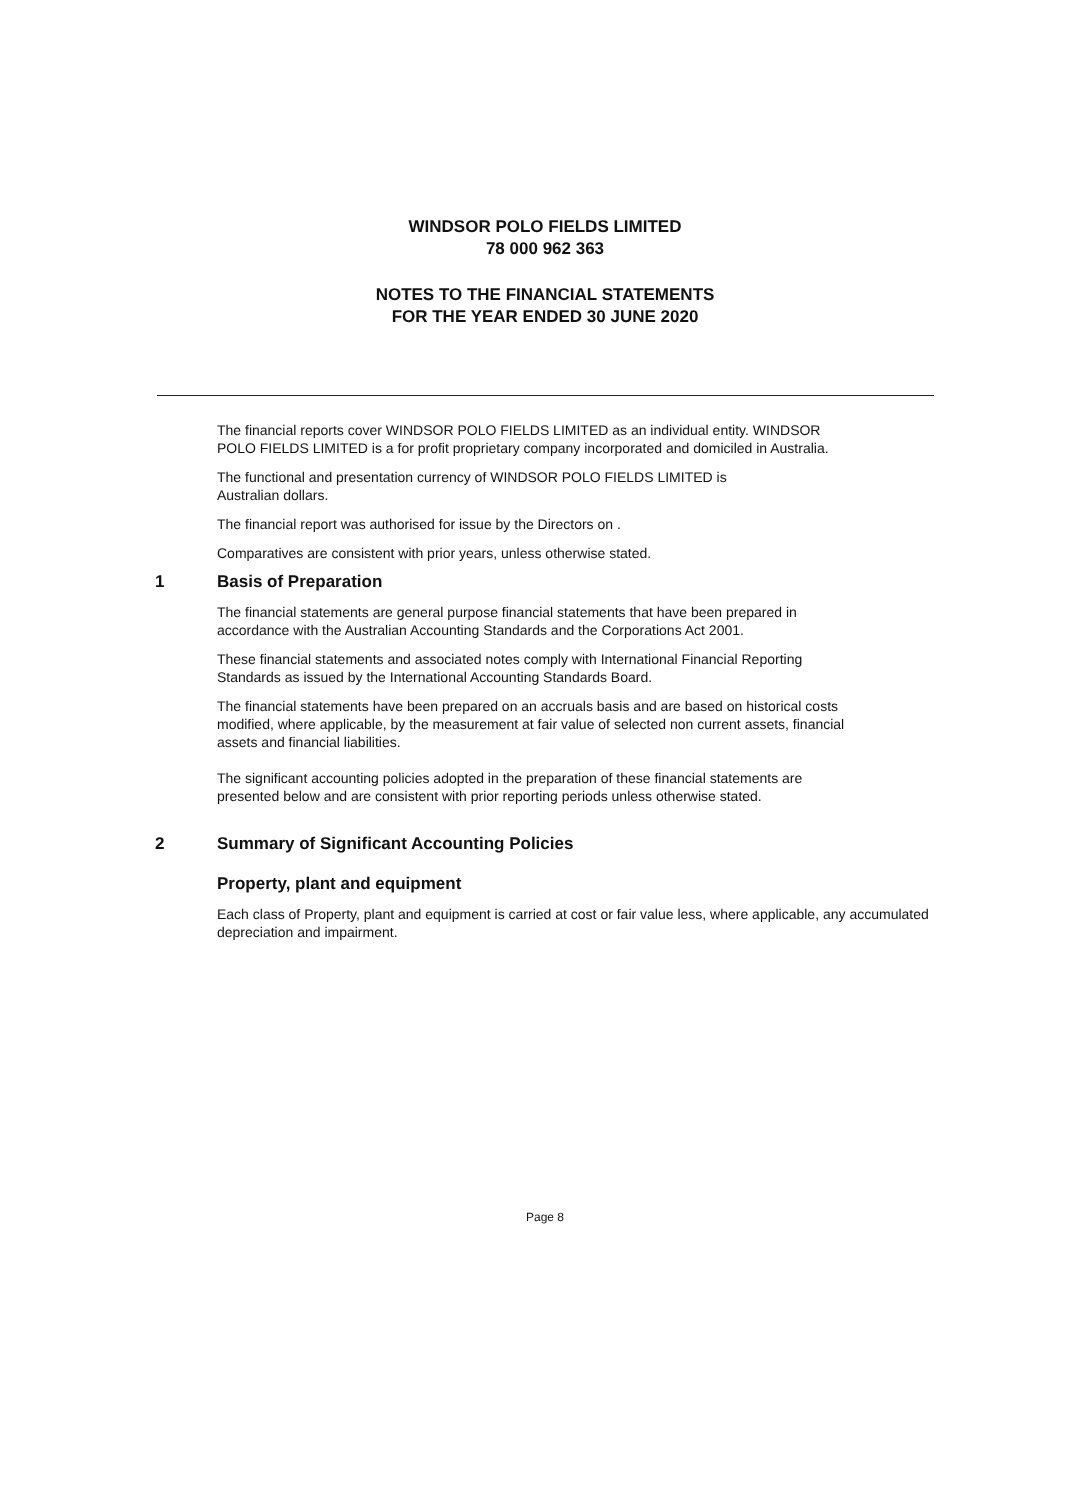WINDSOR POLO FIELDS LIMITED
78 000 962 363
NOTES TO THE FINANCIAL STATEMENTS
FOR THE YEAR ENDED 30 JUNE 2020
The financial reports cover WINDSOR POLO FIELDS LIMITED as an individual entity. WINDSOR POLO FIELDS LIMITED is a for profit proprietary company incorporated and domiciled in Australia.
The functional and presentation currency of WINDSOR POLO FIELDS LIMITED is
Australian dollars.
The financial report was authorised for issue by the Directors on .
Comparatives are consistent with prior years, unless otherwise stated.
1 Basis of Preparation
The financial statements are general purpose financial statements that have been prepared in accordance with the Australian Accounting Standards and the Corporations Act 2001.
These financial statements and associated notes comply with International Financial Reporting Standards as issued by the International Accounting Standards Board.
The financial statements have been prepared on an accruals basis and are based on historical costs modified, where applicable, by the measurement at fair value of selected non current assets, financial assets and financial liabilities.
The significant accounting policies adopted in the preparation of these financial statements are presented below and are consistent with prior reporting periods unless otherwise stated.
2 Summary of Significant Accounting Policies
Property, plant and equipment
Each class of Property, plant and equipment is carried at cost or fair value less, where applicable, any accumulated depreciation and impairment.
Page 8